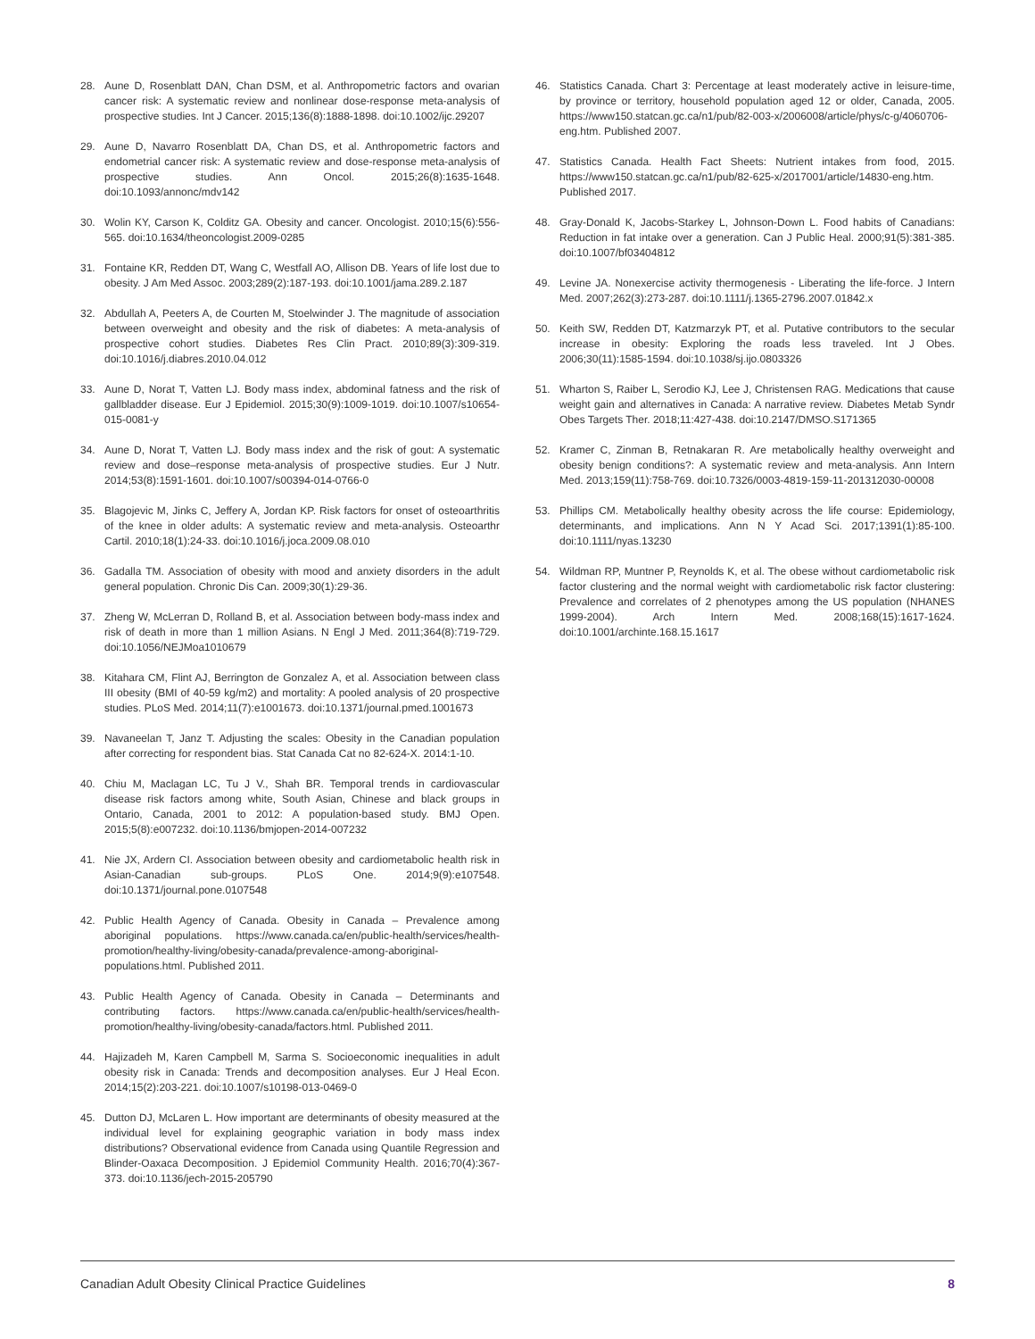28. Aune D, Rosenblatt DAN, Chan DSM, et al. Anthropometric factors and ovarian cancer risk: A systematic review and nonlinear dose-response meta-analysis of prospective studies. Int J Cancer. 2015;136(8):1888-1898. doi:10.1002/ijc.29207
29. Aune D, Navarro Rosenblatt DA, Chan DS, et al. Anthropometric factors and endometrial cancer risk: A systematic review and dose-response meta-analysis of prospective studies. Ann Oncol. 2015;26(8):1635-1648. doi:10.1093/annonc/mdv142
30. Wolin KY, Carson K, Colditz GA. Obesity and cancer. Oncologist. 2010;15(6):556-565. doi:10.1634/theoncologist.2009-0285
31. Fontaine KR, Redden DT, Wang C, Westfall AO, Allison DB. Years of life lost due to obesity. J Am Med Assoc. 2003;289(2):187-193. doi:10.1001/jama.289.2.187
32. Abdullah A, Peeters A, de Courten M, Stoelwinder J. The magnitude of association between overweight and obesity and the risk of diabetes: A meta-analysis of prospective cohort studies. Diabetes Res Clin Pract. 2010;89(3):309-319. doi:10.1016/j.diabres.2010.04.012
33. Aune D, Norat T, Vatten LJ. Body mass index, abdominal fatness and the risk of gallbladder disease. Eur J Epidemiol. 2015;30(9):1009-1019. doi:10.1007/s10654-015-0081-y
34. Aune D, Norat T, Vatten LJ. Body mass index and the risk of gout: A systematic review and dose–response meta-analysis of prospective studies. Eur J Nutr. 2014;53(8):1591-1601. doi:10.1007/s00394-014-0766-0
35. Blagojevic M, Jinks C, Jeffery A, Jordan KP. Risk factors for onset of osteoarthritis of the knee in older adults: A systematic review and meta-analysis. Osteoarthr Cartil. 2010;18(1):24-33. doi:10.1016/j.joca.2009.08.010
36. Gadalla TM. Association of obesity with mood and anxiety disorders in the adult general population. Chronic Dis Can. 2009;30(1):29-36.
37. Zheng W, McLerran D, Rolland B, et al. Association between body-mass index and risk of death in more than 1 million Asians. N Engl J Med. 2011;364(8):719-729. doi:10.1056/NEJMoa1010679
38. Kitahara CM, Flint AJ, Berrington de Gonzalez A, et al. Association between class III obesity (BMI of 40-59 kg/m2) and mortality: A pooled analysis of 20 prospective studies. PLoS Med. 2014;11(7):e1001673. doi:10.1371/journal.pmed.1001673
39. Navaneelan T, Janz T. Adjusting the scales: Obesity in the Canadian population after correcting for respondent bias. Stat Canada Cat no 82-624-X. 2014:1-10.
40. Chiu M, Maclagan LC, Tu J V., Shah BR. Temporal trends in cardiovascular disease risk factors among white, South Asian, Chinese and black groups in Ontario, Canada, 2001 to 2012: A population-based study. BMJ Open. 2015;5(8):e007232. doi:10.1136/bmjopen-2014-007232
41. Nie JX, Ardern CI. Association between obesity and cardiometabolic health risk in Asian-Canadian sub-groups. PLoS One. 2014;9(9):e107548. doi:10.1371/journal.pone.0107548
42. Public Health Agency of Canada. Obesity in Canada – Prevalence among aboriginal populations. https://www.canada.ca/en/public-health/services/health-promotion/healthy-living/obesity-canada/prevalence-among-aboriginal-populations.html. Published 2011.
43. Public Health Agency of Canada. Obesity in Canada – Determinants and contributing factors. https://www.canada.ca/en/public-health/services/health-promotion/healthy-living/obesity-canada/factors.html. Published 2011.
44. Hajizadeh M, Karen Campbell M, Sarma S. Socioeconomic inequalities in adult obesity risk in Canada: Trends and decomposition analyses. Eur J Heal Econ. 2014;15(2):203-221. doi:10.1007/s10198-013-0469-0
45. Dutton DJ, McLaren L. How important are determinants of obesity measured at the individual level for explaining geographic variation in body mass index distributions? Observational evidence from Canada using Quantile Regression and Blinder-Oaxaca Decomposition. J Epidemiol Community Health. 2016;70(4):367-373. doi:10.1136/jech-2015-205790
46. Statistics Canada. Chart 3: Percentage at least moderately active in leisure-time, by province or territory, household population aged 12 or older, Canada, 2005. https://www150.statcan.gc.ca/n1/pub/82-003-x/2006008/article/phys/c-g/4060706-eng.htm. Published 2007.
47. Statistics Canada. Health Fact Sheets: Nutrient intakes from food, 2015. https://www150.statcan.gc.ca/n1/pub/82-625-x/2017001/article/14830-eng.htm. Published 2017.
48. Gray-Donald K, Jacobs-Starkey L, Johnson-Down L. Food habits of Canadians: Reduction in fat intake over a generation. Can J Public Heal. 2000;91(5):381-385. doi:10.1007/bf03404812
49. Levine JA. Nonexercise activity thermogenesis - Liberating the life-force. J Intern Med. 2007;262(3):273-287. doi:10.1111/j.1365-2796.2007.01842.x
50. Keith SW, Redden DT, Katzmarzyk PT, et al. Putative contributors to the secular increase in obesity: Exploring the roads less traveled. Int J Obes. 2006;30(11):1585-1594. doi:10.1038/sj.ijo.0803326
51. Wharton S, Raiber L, Serodio KJ, Lee J, Christensen RAG. Medications that cause weight gain and alternatives in Canada: A narrative review. Diabetes Metab Syndr Obes Targets Ther. 2018;11:427-438. doi:10.2147/DMSO.S171365
52. Kramer C, Zinman B, Retnakaran R. Are metabolically healthy overweight and obesity benign conditions?: A systematic review and meta-analysis. Ann Intern Med. 2013;159(11):758-769. doi:10.7326/0003-4819-159-11-201312030-00008
53. Phillips CM. Metabolically healthy obesity across the life course: Epidemiology, determinants, and implications. Ann N Y Acad Sci. 2017;1391(1):85-100. doi:10.1111/nyas.13230
54. Wildman RP, Muntner P, Reynolds K, et al. The obese without cardiometabolic risk factor clustering and the normal weight with cardiometabolic risk factor clustering: Prevalence and correlates of 2 phenotypes among the US population (NHANES 1999-2004). Arch Intern Med. 2008;168(15):1617-1624. doi:10.1001/archinte.168.15.1617
Canadian Adult Obesity Clinical Practice Guidelines 8